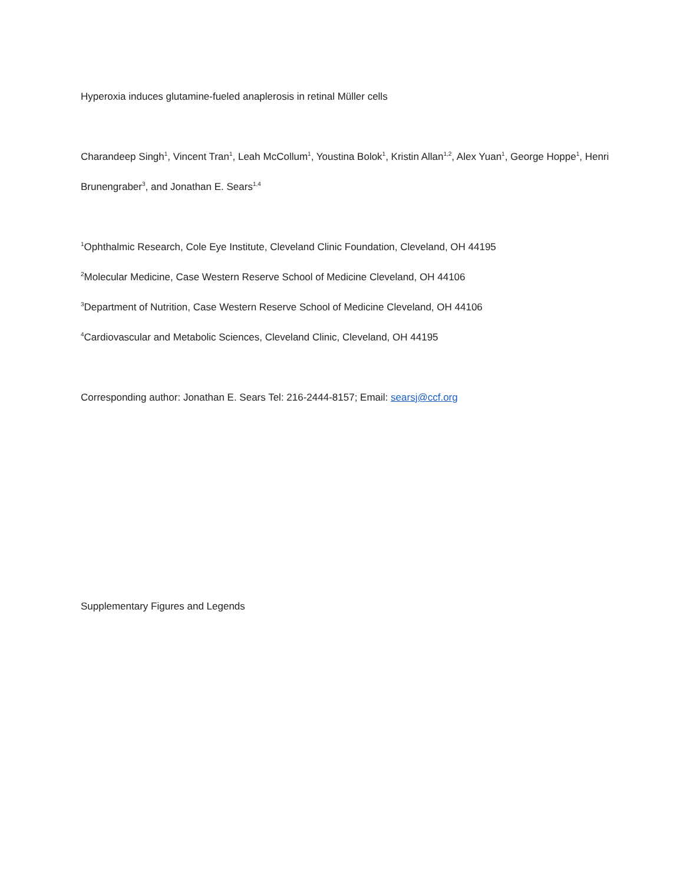Hyperoxia induces glutamine-fueled anaplerosis in retinal Müller cells
Charandeep Singh<sup>1</sup>, Vincent Tran<sup>1</sup>, Leah McCollum<sup>1</sup>, Youstina Bolok<sup>1</sup>, Kristin Allan<sup>1,2</sup>, Alex Yuan<sup>1</sup>, George Hoppe<sup>1</sup>, Henri Brunengraber<sup>3</sup>, and Jonathan E. Sears<sup>1,4</sup>
<sup>1</sup> Ophthalmic Research, Cole Eye Institute, Cleveland Clinic Foundation, Cleveland, OH 44195
<sup>2</sup> Molecular Medicine, Case Western Reserve School of Medicine Cleveland, OH 44106
<sup>3</sup> Department of Nutrition, Case Western Reserve School of Medicine Cleveland, OH 44106
<sup>4</sup> Cardiovascular and Metabolic Sciences, Cleveland Clinic, Cleveland, OH 44195
Corresponding author: Jonathan E. Sears Tel: 216-2444-8157; Email: searsj@ccf.org
Supplementary Figures and Legends